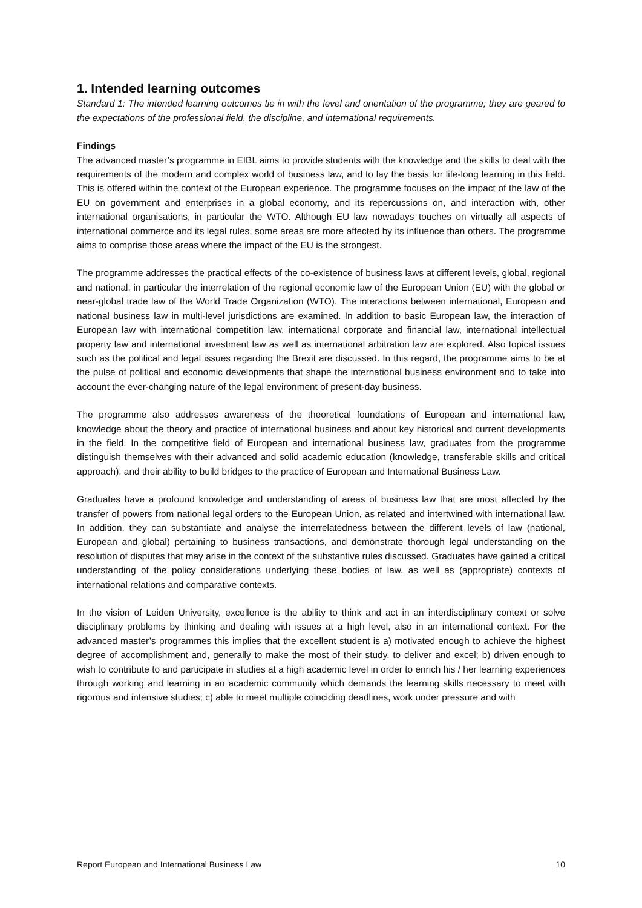1. Intended learning outcomes
Standard 1: The intended learning outcomes tie in with the level and orientation of the programme; they are geared to the expectations of the professional field, the discipline, and international requirements.
Findings
The advanced master’s programme in EIBL aims to provide students with the knowledge and the skills to deal with the requirements of the modern and complex world of business law, and to lay the basis for life-long learning in this field. This is offered within the context of the European experience. The programme focuses on the impact of the law of the EU on government and enterprises in a global economy, and its repercussions on, and interaction with, other international organisations, in particular the WTO. Although EU law nowadays touches on virtually all aspects of international commerce and its legal rules, some areas are more affected by its influence than others. The programme aims to comprise those areas where the impact of the EU is the strongest.
The programme addresses the practical effects of the co-existence of business laws at different levels, global, regional and national, in particular the interrelation of the regional economic law of the European Union (EU) with the global or near-global trade law of the World Trade Organization (WTO). The interactions between international, European and national business law in multi-level jurisdictions are examined. In addition to basic European law, the interaction of European law with international competition law, international corporate and financial law, international intellectual property law and international investment law as well as international arbitration law are explored. Also topical issues such as the political and legal issues regarding the Brexit are discussed. In this regard, the programme aims to be at the pulse of political and economic developments that shape the international business environment and to take into account the ever-changing nature of the legal environment of present-day business.
The programme also addresses awareness of the theoretical foundations of European and international law, knowledge about the theory and practice of international business and about key historical and current developments in the field. In the competitive field of European and international business law, graduates from the programme distinguish themselves with their advanced and solid academic education (knowledge, transferable skills and critical approach), and their ability to build bridges to the practice of European and International Business Law.
Graduates have a profound knowledge and understanding of areas of business law that are most affected by the transfer of powers from national legal orders to the European Union, as related and intertwined with international law. In addition, they can substantiate and analyse the interrelatedness between the different levels of law (national, European and global) pertaining to business transactions, and demonstrate thorough legal understanding on the resolution of disputes that may arise in the context of the substantive rules discussed. Graduates have gained a critical understanding of the policy considerations underlying these bodies of law, as well as (appropriate) contexts of international relations and comparative contexts.
In the vision of Leiden University, excellence is the ability to think and act in an interdisciplinary context or solve disciplinary problems by thinking and dealing with issues at a high level, also in an international context. For the advanced master’s programmes this implies that the excellent student is a) motivated enough to achieve the highest degree of accomplishment and, generally to make the most of their study, to deliver and excel; b) driven enough to wish to contribute to and participate in studies at a high academic level in order to enrich his / her learning experiences through working and learning in an academic community which demands the learning skills necessary to meet with rigorous and intensive studies; c) able to meet multiple coinciding deadlines, work under pressure and with
Report European and International Business Law 10